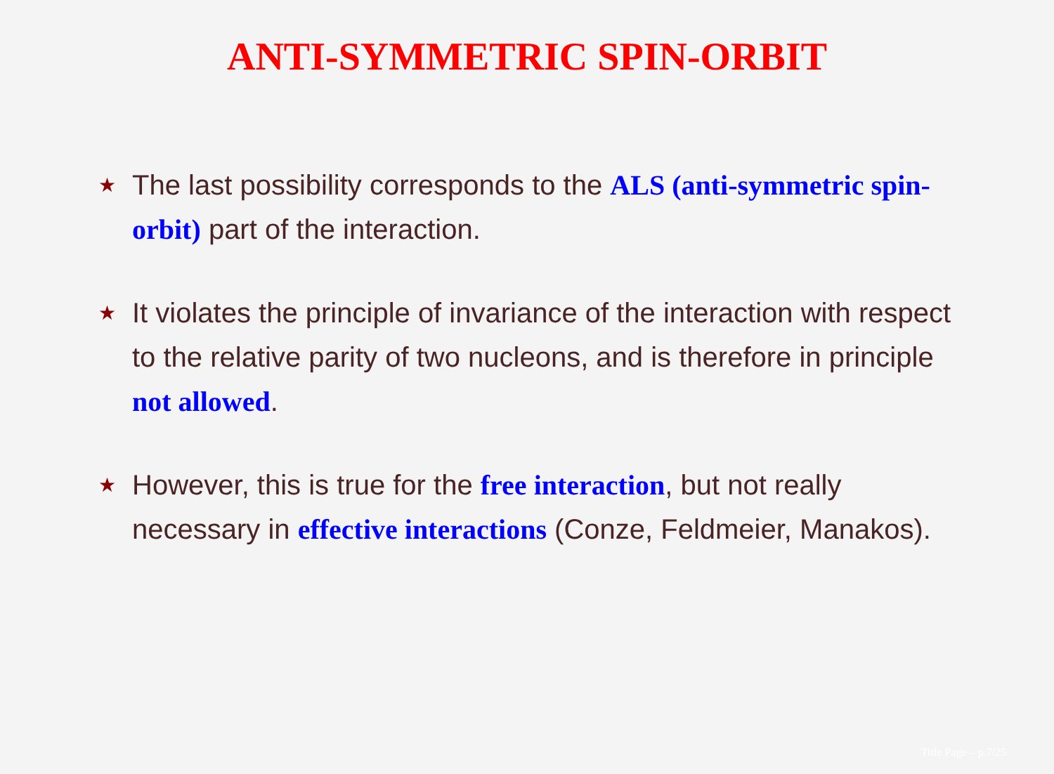ANTI-SYMMETRIC SPIN-ORBIT
★ The last possibility corresponds to the ALS (anti-symmetric spin-orbit) part of the interaction.
★ It violates the principle of invariance of the interaction with respect to the relative parity of two nucleons, and is therefore in principle not allowed.
★ However, this is true for the free interaction, but not really necessary in effective interactions (Conze, Feldmeier, Manakos).
Title Page – p.7/25